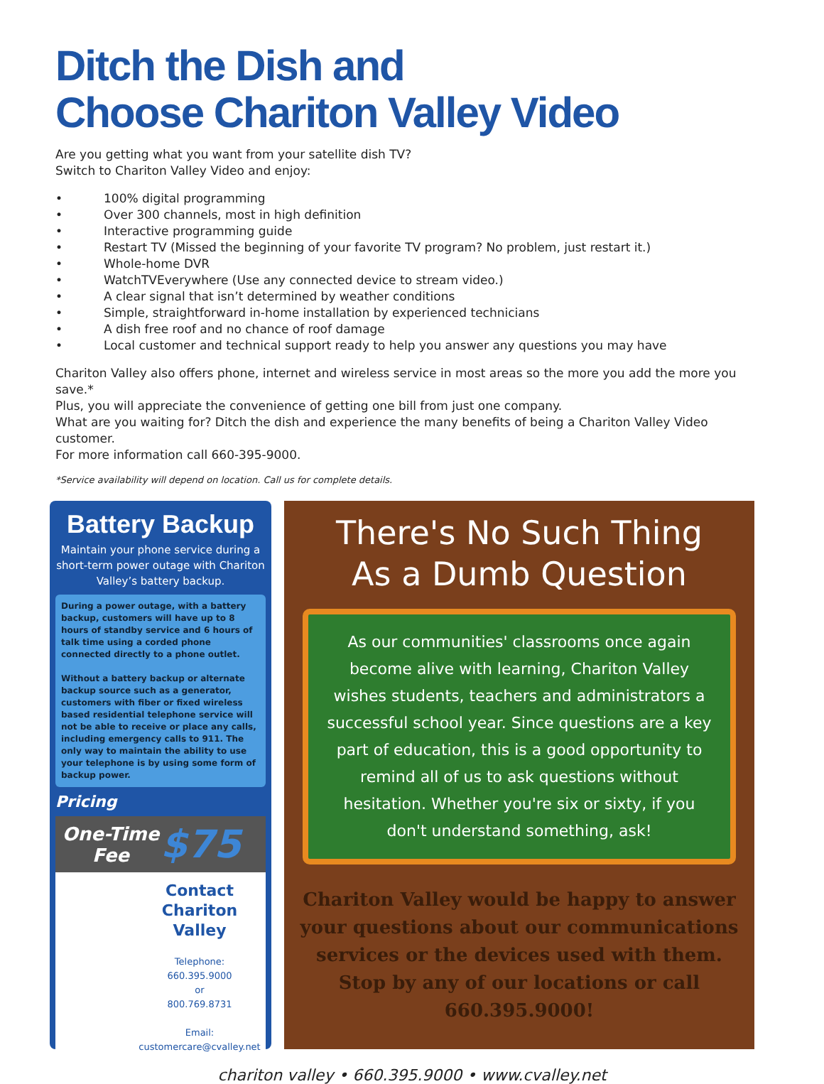Ditch the Dish and
Choose Chariton Valley Video
Are you getting what you want from your satellite dish TV?
Switch to Chariton Valley Video and enjoy:
• 100% digital programming
• Over 300 channels, most in high definition
• Interactive programming guide
• Restart TV (Missed the beginning of your favorite TV program? No problem, just restart it.)
• Whole-home DVR
• WatchTVEverywhere (Use any connected device to stream video.)
• A clear signal that isn’t determined by weather conditions
• Simple, straightforward in-home installation by experienced technicians
• A dish free roof and no chance of roof damage
• Local customer and technical support ready to help you answer any questions you may have
Chariton Valley also offers phone, internet and wireless service in most areas so the more you add the more you save.*
Plus, you will appreciate the convenience of getting one bill from just one company.
What are you waiting for? Ditch the dish and experience the many benefits of being a Chariton Valley Video customer.
For more information call 660-395-9000.
*Service availability will depend on location. Call us for complete details.
Battery Backup
Maintain your phone service during a short-term power outage with Chariton Valley’s battery backup.
During a power outage, with a battery backup, customers will have up to 8 hours of standby service and 6 hours of talk time using a corded phone connected directly to a phone outlet.
Without a battery backup or alternate backup source such as a generator, customers with fiber or fixed wireless based residential telephone service will not be able to receive or place any calls, including emergency calls to 911. The only way to maintain the ability to use your telephone is by using some form of backup power.
Pricing
One-Time Fee
$75
Contact
Chariton Valley
Telephone:
660.395.9000
or
800.769.8731
Email:
customercare@cvalley.net
There's No Such Thing
As a Dumb Question
As our communities' classrooms once again become alive with learning, Chariton Valley wishes students, teachers and administrators a successful school year. Since questions are a key part of education, this is a good opportunity to remind all of us to ask questions without hesitation. Whether you're six or sixty, if you don't understand something, ask!
Chariton Valley would be happy to answer your questions about our communications services or the devices used with them. Stop by any of our locations or call 660.395.9000!
chariton valley • 660.395.9000 • www.cvalley.net